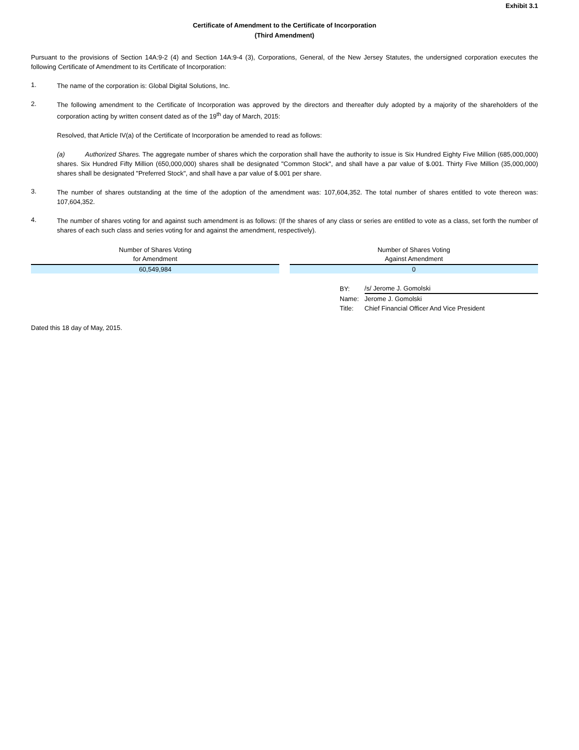Exhibit 3.1
Certificate of Amendment to the Certificate of Incorporation
(Third Amendment)
Pursuant to the provisions of Section 14A:9-2 (4) and Section 14A:9-4 (3), Corporations, General, of the New Jersey Statutes, the undersigned corporation executes the following Certificate of Amendment to its Certificate of Incorporation:
1.
The name of the corporation is: Global Digital Solutions, Inc.
2.
The following amendment to the Certificate of Incorporation was approved by the directors and thereafter duly adopted by a majority of the shareholders of the corporation acting by written consent dated as of the 19<sup>th</sup> day of March, 2015:
Resolved, that Article IV(a) of the Certificate of Incorporation be amended to read as follows:
(a) Authorized Shares. The aggregate number of shares which the corporation shall have the authority to issue is Six Hundred Eighty Five Million (685,000,000) shares. Six Hundred Fifty Million (650,000,000) shares shall be designated "Common Stock", and shall have a par value of $.001. Thirty Five Million (35,000,000) shares shall be designated "Preferred Stock", and shall have a par value of $.001 per share.
3.
The number of shares outstanding at the time of the adoption of the amendment was: 107,604,352. The total number of shares entitled to vote thereon was: 107,604,352.
4.
The number of shares voting for and against such amendment is as follows: (If the shares of any class or series are entitled to vote as a class, set forth the number of shares of each such class and series voting for and against the amendment, respectively).
| Number of Shares Voting for Amendment | | Number of Shares Voting Against Amendment |
| --- | --- | --- |
| 60,549,984 | | 0 |
| BY: | /s/ Jerome J. Gomolski |
| Name: | Jerome J. Gomolski |
| Title: | Chief Financial Officer And Vice President |
Dated this 18 day of May, 2015.